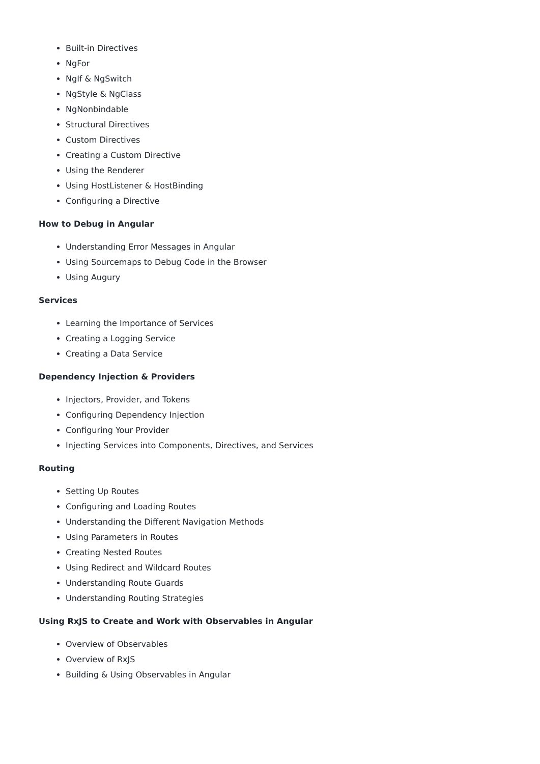Built-in Directives
NgFor
NgIf & NgSwitch
NgStyle & NgClass
NgNonbindable
Structural Directives
Custom Directives
Creating a Custom Directive
Using the Renderer
Using HostListener & HostBinding
Configuring a Directive
How to Debug in Angular
Understanding Error Messages in Angular
Using Sourcemaps to Debug Code in the Browser
Using Augury
Services
Learning the Importance of Services
Creating a Logging Service
Creating a Data Service
Dependency Injection & Providers
Injectors, Provider, and Tokens
Configuring Dependency Injection
Configuring Your Provider
Injecting Services into Components, Directives, and Services
Routing
Setting Up Routes
Configuring and Loading Routes
Understanding the Different Navigation Methods
Using Parameters in Routes
Creating Nested Routes
Using Redirect and Wildcard Routes
Understanding Route Guards
Understanding Routing Strategies
Using RxJS to Create and Work with Observables in Angular
Overview of Observables
Overview of RxJS
Building & Using Observables in Angular